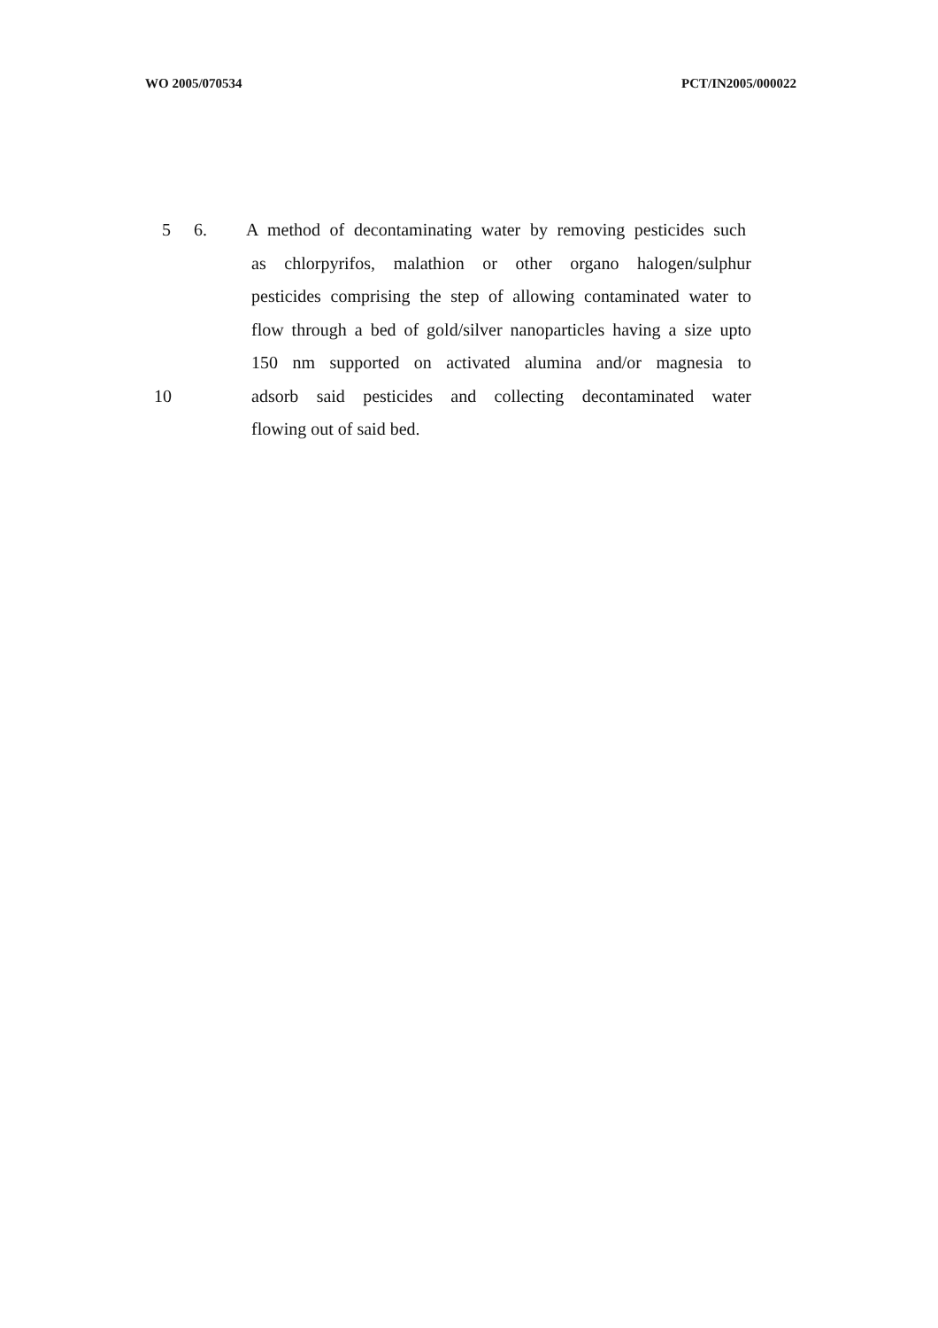WO 2005/070534 PCT/IN2005/000022
5 6. A method of decontaminating water by removing pesticides such
as chlorpyrifos, malathion or other organo halogen/sulphur
pesticides comprising the step of allowing contaminated water to
flow through a bed of gold/silver nanoparticles having a size upto
150 nm supported on activated alumina and/or magnesia to
10 adsorb said pesticides and collecting decontaminated water
flowing out of said bed.